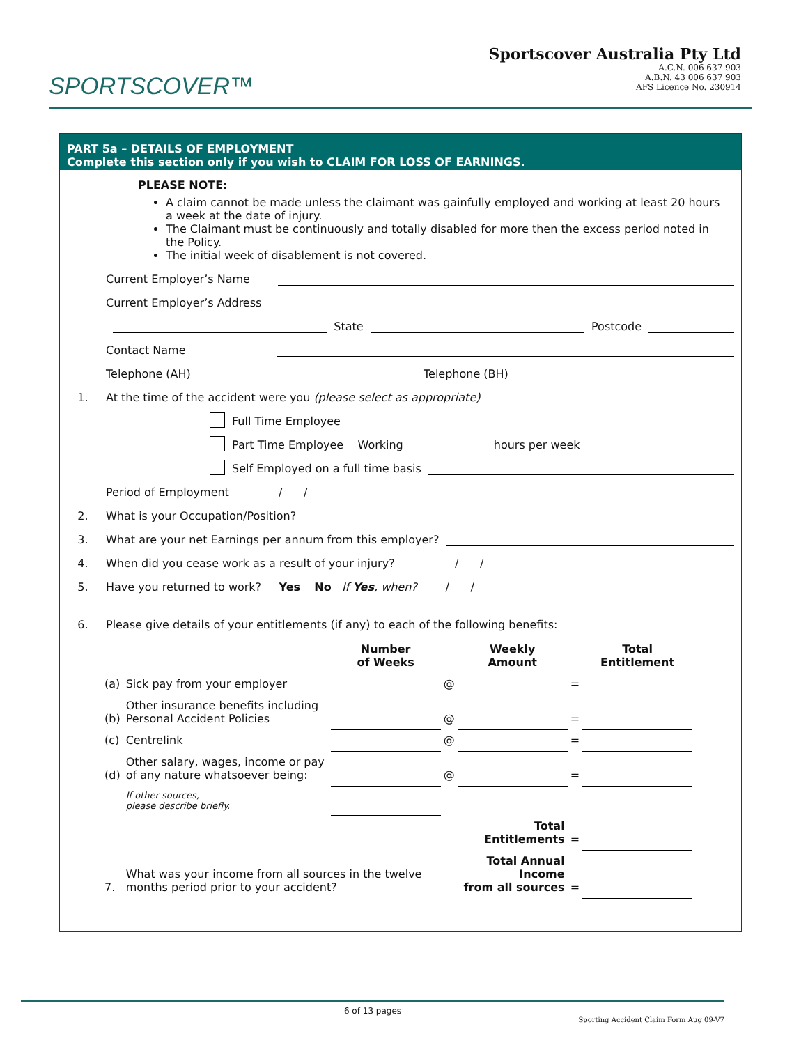SPORTSCOVER™
Sportscover Australia Pty Ltd
A.C.N. 006 637 903
A.B.N. 43 006 637 903
AFS Licence No. 230914
PART 5a – DETAILS OF EMPLOYMENT
Complete this section only if you wish to CLAIM FOR LOSS OF EARNINGS.
PLEASE NOTE:
A claim cannot be made unless the claimant was gainfully employed and working at least 20 hours a week at the date of injury.
The Claimant must be continuously and totally disabled for more then the excess period noted in the Policy.
The initial week of disablement is not covered.
Current Employer’s Name
Current Employer’s Address
State Postcode
Contact Name
Telephone (AH) Telephone (BH)
1. At the time of the accident were you (please select as appropriate)
Full Time Employee
Part Time Employee Working hours per week
Self Employed on a full time basis
Period of Employment / /
2. What is your Occupation/Position?
3. What are your net Earnings per annum from this employer?
4. When did you cease work as a result of your injury? / /
5. Have you returned to work? Yes No If Yes, when? / /
6. Please give details of your entitlements (if any) to each of the following benefits:
| | | Number of Weeks | | Weekly Amount | | Total Entitlement |
| --- | --- | --- | --- | --- | --- | --- |
| (a) | Sick pay from your employer | | @ | | = | |
| (b) | Other insurance benefits including Personal Accident Policies | | @ | | = | |
| (c) | Centrelink | | @ | | = | |
| (d) | Other salary, wages, income or pay of any nature whatsoever being: | | @ | | = | |
| | If other sources, please describe briefly. | | | | | |
| | | | | Total Entitlements | = | |
| 7. | What was your income from all sources in the twelve months period prior to your accident? | | | Total Annual Income from all sources | = | |
6 of 13 pages
Sporting Accident Claim Form Aug 09-V7